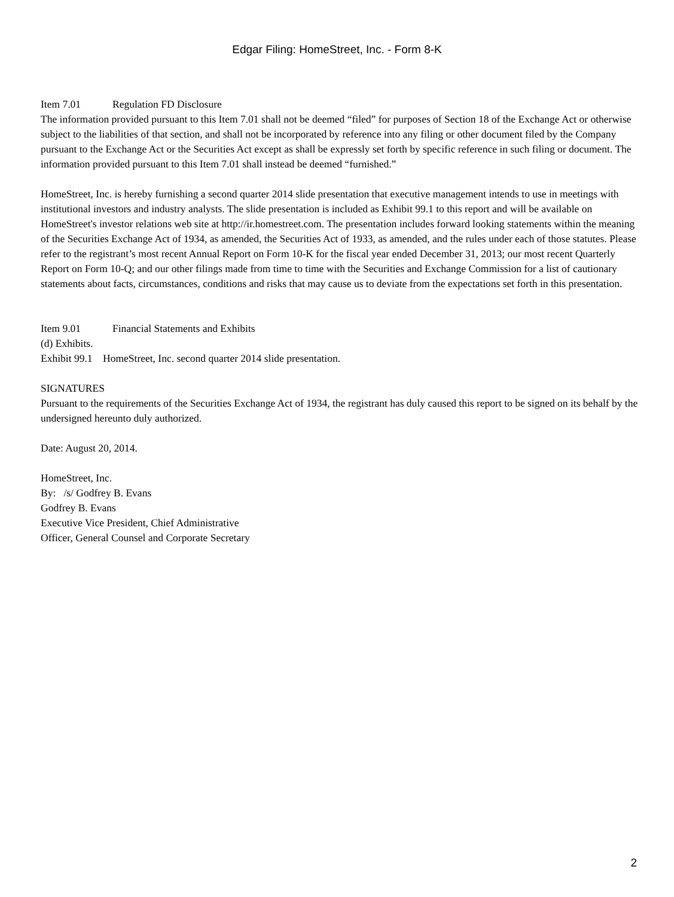Edgar Filing: HomeStreet, Inc. - Form 8-K
Item 7.01 Regulation FD Disclosure
The information provided pursuant to this Item 7.01 shall not be deemed “filed” for purposes of Section 18 of the Exchange Act or otherwise subject to the liabilities of that section, and shall not be incorporated by reference into any filing or other document filed by the Company pursuant to the Exchange Act or the Securities Act except as shall be expressly set forth by specific reference in such filing or document. The information provided pursuant to this Item 7.01 shall instead be deemed “furnished.”
HomeStreet, Inc. is hereby furnishing a second quarter 2014 slide presentation that executive management intends to use in meetings with institutional investors and industry analysts. The slide presentation is included as Exhibit 99.1 to this report and will be available on HomeStreet's investor relations web site at http://ir.homestreet.com. The presentation includes forward looking statements within the meaning of the Securities Exchange Act of 1934, as amended, the Securities Act of 1933, as amended, and the rules under each of those statutes. Please refer to the registrant’s most recent Annual Report on Form 10-K for the fiscal year ended December 31, 2013; our most recent Quarterly Report on Form 10-Q; and our other filings made from time to time with the Securities and Exchange Commission for a list of cautionary statements about facts, circumstances, conditions and risks that may cause us to deviate from the expectations set forth in this presentation.
Item 9.01 Financial Statements and Exhibits
(d) Exhibits.
Exhibit 99.1 HomeStreet, Inc. second quarter 2014 slide presentation.
SIGNATURES
Pursuant to the requirements of the Securities Exchange Act of 1934, the registrant has duly caused this report to be signed on its behalf by the undersigned hereunto duly authorized.
Date: August 20, 2014.
HomeStreet, Inc.
By: /s/ Godfrey B. Evans
Godfrey B. Evans
Executive Vice President, Chief Administrative
Officer, General Counsel and Corporate Secretary
2